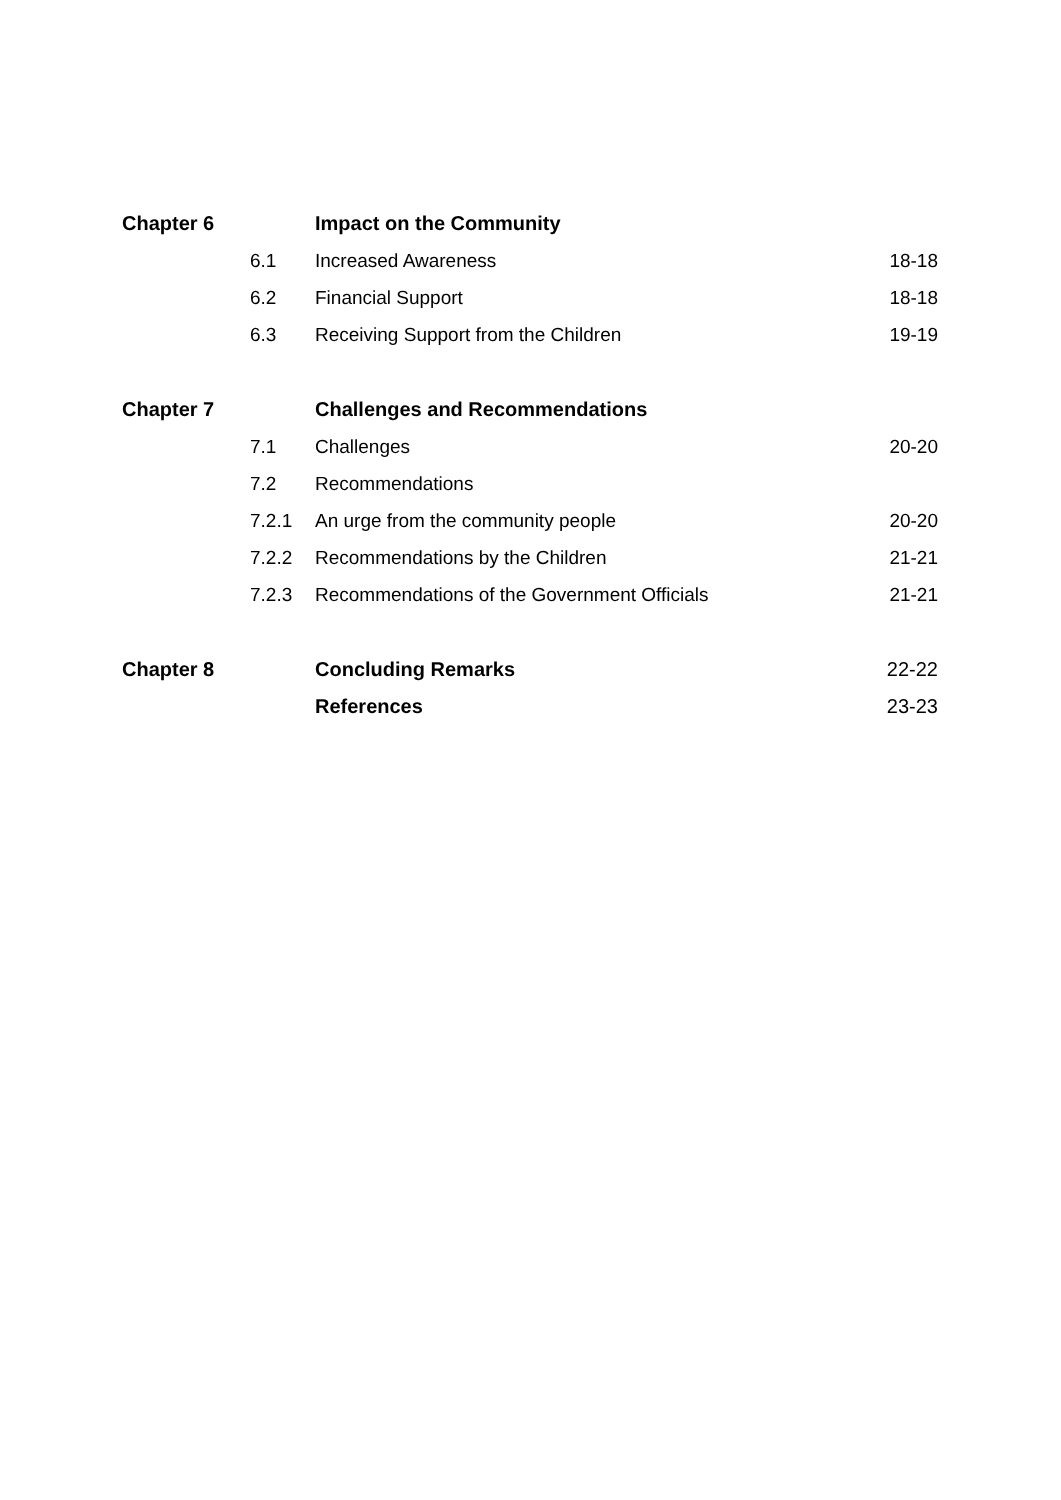| Chapter 6 | | Impact on the Community | |
| | 6.1 | Increased Awareness | 18-18 |
| | 6.2 | Financial Support | 18-18 |
| | 6.3 | Receiving Support from the Children | 19-19 |
| Chapter 7 | | Challenges and Recommendations | |
| | 7.1 | Challenges | 20-20 |
| | 7.2 | Recommendations | |
| | 7.2.1 | An urge from the community people | 20-20 |
| | 7.2.2 | Recommendations by the Children | 21-21 |
| | 7.2.3 | Recommendations of the Government Officials | 21-21 |
| Chapter 8 | | Concluding Remarks | 22-22 |
| | | References | 23-23 |